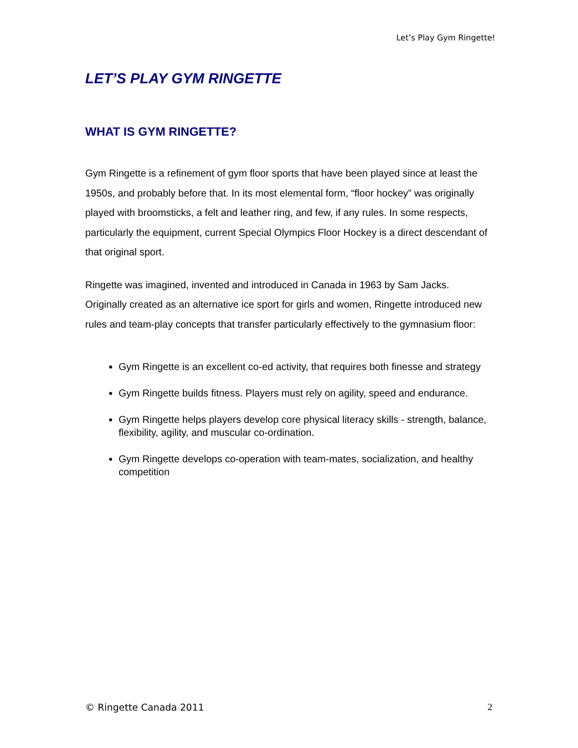Let’s Play Gym Ringette!
LET’S PLAY GYM RINGETTE
WHAT IS GYM RINGETTE?
Gym Ringette is a refinement of gym floor sports that have been played since at least the 1950s, and probably before that. In its most elemental form, “floor hockey” was originally played with broomsticks, a felt and leather ring, and few, if any rules. In some respects, particularly the equipment, current Special Olympics Floor Hockey is a direct descendant of that original sport.
Ringette was imagined, invented and introduced in Canada in 1963 by Sam Jacks. Originally created as an alternative ice sport for girls and women, Ringette introduced new rules and team-play concepts that transfer particularly effectively to the gymnasium floor:
Gym Ringette is an excellent co-ed activity, that requires both finesse and strategy
Gym Ringette builds fitness. Players must rely on agility, speed and endurance.
Gym Ringette helps players develop core physical literacy skills - strength, balance, flexibility, agility, and muscular co-ordination.
Gym Ringette develops co-operation with team-mates, socialization, and healthy competition
© Ringette Canada 2011 2